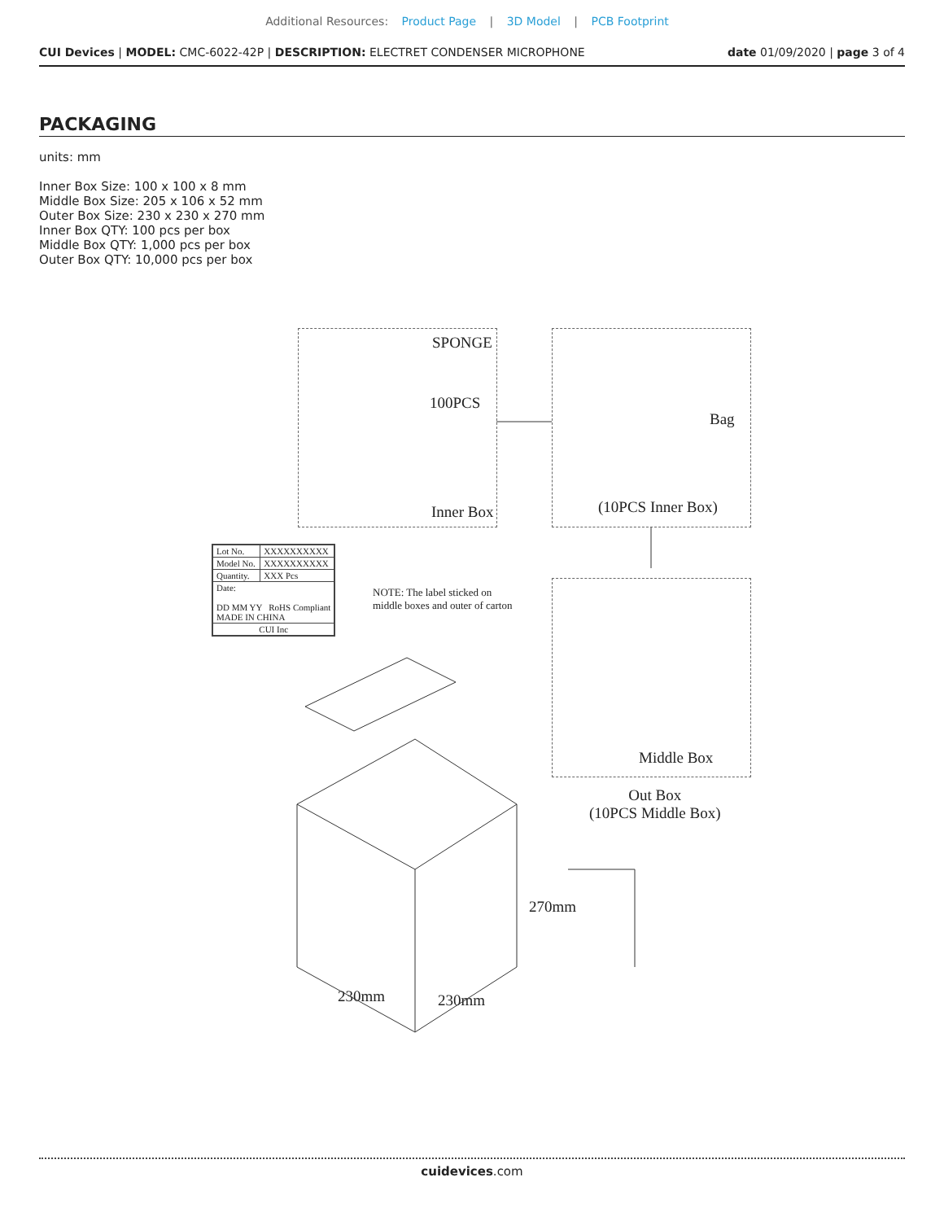Additional Resources: Product Page | 3D Model | PCB Footprint
CUI Devices | MODEL: CMC-6022-42P | DESCRIPTION: ELECTRET CONDENSER MICROPHONE date 01/09/2020 | page 3 of 4
PACKAGING
units: mm
Inner Box Size: 100 x 100 x 8 mm
Middle Box Size: 205 x 106 x 52 mm
Outer Box Size: 230 x 230 x 270 mm
Inner Box QTY: 100 pcs per box
Middle Box QTY: 1,000 pcs per box
Outer Box QTY: 10,000 pcs per box
SPONGE
100PCS
Inner Box
Bag
(10PCS Inner Box)
| Lot No. | XXXXXXXXXX |
| Model No. | XXXXXXXXXX |
| Quantity. | XXX Pcs |
| Date: DD MM YY RoHS Compliant MADE IN CHINA | |
| CUI Inc | |
NOTE: The label sticked on
middle boxes and outer of carton
Middle Box
Out Box
(10PCS Middle Box)
270mm
230mm 230mm
cuidevices.com